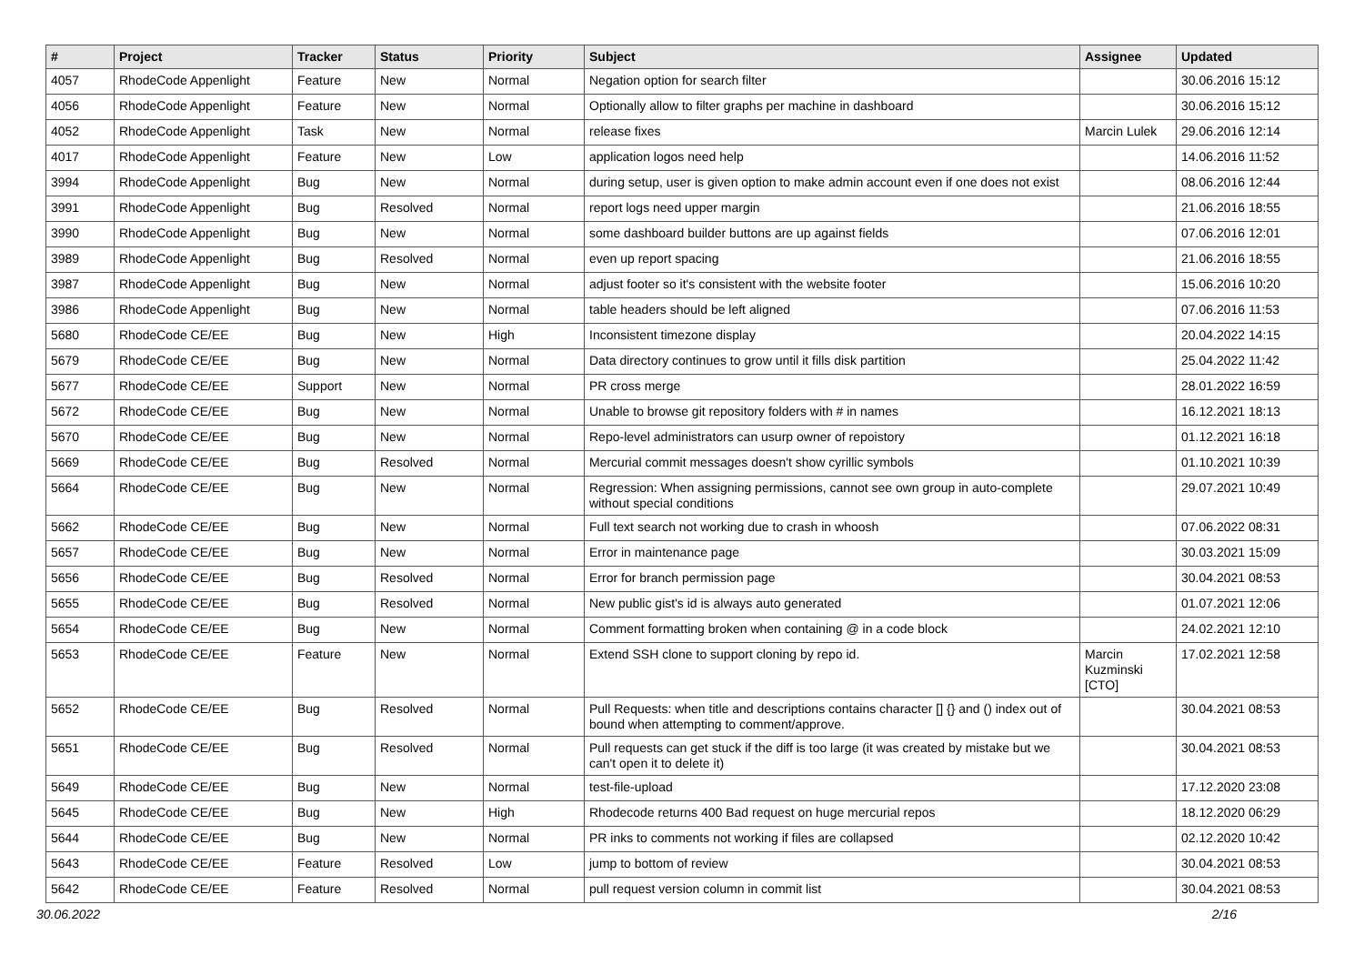| # | Project | Tracker | Status | Priority | Subject | Assignee | Updated |
| --- | --- | --- | --- | --- | --- | --- | --- |
| 4057 | RhodeCode Appenlight | Feature | New | Normal | Negation option for search filter | | 30.06.2016 15:12 |
| 4056 | RhodeCode Appenlight | Feature | New | Normal | Optionally allow to filter graphs per machine in dashboard | | 30.06.2016 15:12 |
| 4052 | RhodeCode Appenlight | Task | New | Normal | release fixes | Marcin Lulek | 29.06.2016 12:14 |
| 4017 | RhodeCode Appenlight | Feature | New | Low | application logos need help | | 14.06.2016 11:52 |
| 3994 | RhodeCode Appenlight | Bug | New | Normal | during setup, user is given option to make admin account even if one does not exist | | 08.06.2016 12:44 |
| 3991 | RhodeCode Appenlight | Bug | Resolved | Normal | report logs need upper margin | | 21.06.2016 18:55 |
| 3990 | RhodeCode Appenlight | Bug | New | Normal | some dashboard builder buttons are up against fields | | 07.06.2016 12:01 |
| 3989 | RhodeCode Appenlight | Bug | Resolved | Normal | even up report spacing | | 21.06.2016 18:55 |
| 3987 | RhodeCode Appenlight | Bug | New | Normal | adjust footer so it's consistent with the website footer | | 15.06.2016 10:20 |
| 3986 | RhodeCode Appenlight | Bug | New | Normal | table headers should be left aligned | | 07.06.2016 11:53 |
| 5680 | RhodeCode CE/EE | Bug | New | High | Inconsistent timezone display | | 20.04.2022 14:15 |
| 5679 | RhodeCode CE/EE | Bug | New | Normal | Data directory continues to grow until it fills disk partition | | 25.04.2022 11:42 |
| 5677 | RhodeCode CE/EE | Support | New | Normal | PR cross merge | | 28.01.2022 16:59 |
| 5672 | RhodeCode CE/EE | Bug | New | Normal | Unable to browse git repository folders with # in names | | 16.12.2021 18:13 |
| 5670 | RhodeCode CE/EE | Bug | New | Normal | Repo-level administrators can usurp owner of repoistory | | 01.12.2021 16:18 |
| 5669 | RhodeCode CE/EE | Bug | Resolved | Normal | Mercurial commit messages doesn't show cyrillic symbols | | 01.10.2021 10:39 |
| 5664 | RhodeCode CE/EE | Bug | New | Normal | Regression: When assigning permissions, cannot see own group in auto-complete without special conditions | | 29.07.2021 10:49 |
| 5662 | RhodeCode CE/EE | Bug | New | Normal | Full text search not working due to crash in whoosh | | 07.06.2022 08:31 |
| 5657 | RhodeCode CE/EE | Bug | New | Normal | Error in maintenance page | | 30.03.2021 15:09 |
| 5656 | RhodeCode CE/EE | Bug | Resolved | Normal | Error for branch permission page | | 30.04.2021 08:53 |
| 5655 | RhodeCode CE/EE | Bug | Resolved | Normal | New public gist's id is always auto generated | | 01.07.2021 12:06 |
| 5654 | RhodeCode CE/EE | Bug | New | Normal | Comment formatting broken when containing @ in a code block | | 24.02.2021 12:10 |
| 5653 | RhodeCode CE/EE | Feature | New | Normal | Extend SSH clone to support cloning by repo id. | Marcin Kuzminski [CTO] | 17.02.2021 12:58 |
| 5652 | RhodeCode CE/EE | Bug | Resolved | Normal | Pull Requests: when title and descriptions contains character [] {} and () index out of bound when attempting to comment/approve. | | 30.04.2021 08:53 |
| 5651 | RhodeCode CE/EE | Bug | Resolved | Normal | Pull requests can get stuck if the diff is too large (it was created by mistake but we can't open it to delete it) | | 30.04.2021 08:53 |
| 5649 | RhodeCode CE/EE | Bug | New | Normal | test-file-upload | | 17.12.2020 23:08 |
| 5645 | RhodeCode CE/EE | Bug | New | High | Rhodecode returns 400 Bad request on huge mercurial repos | | 18.12.2020 06:29 |
| 5644 | RhodeCode CE/EE | Bug | New | Normal | PR inks to comments not working if files are collapsed | | 02.12.2020 10:42 |
| 5643 | RhodeCode CE/EE | Feature | Resolved | Low | jump to bottom of review | | 30.04.2021 08:53 |
| 5642 | RhodeCode CE/EE | Feature | Resolved | Normal | pull request version column in commit list | | 30.04.2021 08:53 |
30.06.2022 2/16